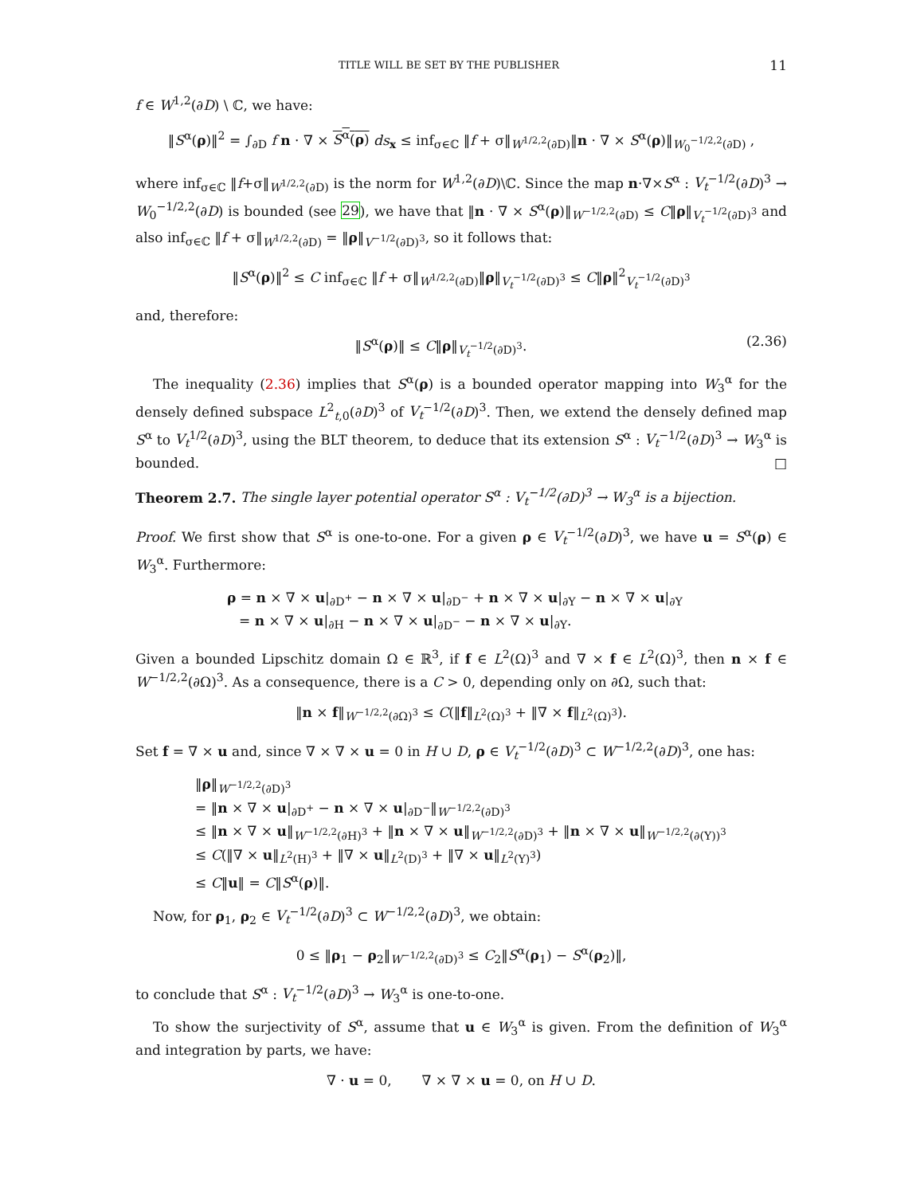TITLE WILL BE SET BY THE PUBLISHER 11
f ∈ W<sup>1,2</sup>(∂D) \ ℂ, we have:
‖S<sup>α</sup>(ρ)‖<sup>2</sup> = ∫<sub>∂D</sub> f n · ∇ × S<sup>α</sup>(ρ) ds<sub>x</sub> ≤ inf<sub>σ∈ℂ</sub> ‖f + σ‖<sub>W<sup>1/2,2</sup>(∂D)</sub>‖n · ∇ × S<sup>α</sup>(ρ)‖<sub>W<sub>0</sub><sup>−1/2,2</sup>(∂D)</sub> ,
where inf<sub>σ∈ℂ</sub> ‖f+σ‖<sub>W<sup>1/2,2</sup>(∂D)</sub> is the norm for W<sup>1,2</sup>(∂D)\ℂ. Since the map n·∇×S<sup>α</sup> : V<sub>t</sub><sup>−1/2</sup>(∂D)<sup>3</sup> → W<sub>0</sub><sup>−1/2,2</sup>(∂D) is bounded (see 29), we have that ‖n · ∇ × S<sup>α</sup>(ρ)‖<sub>W<sup>−1/2,2</sup>(∂D)</sub> ≤ C‖ρ‖<sub>V<sub>t</sub><sup>−1/2</sup>(∂D)<sup>3</sup></sub> and also inf<sub>σ∈ℂ</sub> ‖f + σ‖<sub>W<sup>1/2,2</sup>(∂D)</sub> = ‖ρ‖<sub>V<sup>−1/2</sup>(∂D)<sup>3</sup></sub>, so it follows that:
‖S<sup>α</sup>(ρ)‖<sup>2</sup> ≤ C inf<sub>σ∈ℂ</sub> ‖f + σ‖<sub>W<sup>1/2,2</sup>(∂D)</sub>‖ρ‖<sub>V<sub>t</sub><sup>−1/2</sup>(∂D)<sup>3</sup></sub> ≤ C‖ρ‖<sup>2</sup><sub>V<sub>t</sub><sup>−1/2</sup>(∂D)<sup>3</sup></sub>
and, therefore:
‖S<sup>α</sup>(ρ)‖ ≤ C‖ρ‖<sub>V<sub>t</sub><sup>−1/2</sup>(∂D)<sup>3</sup></sub>. (2.36)
The inequality (2.36) implies that S<sup>α</sup>(ρ) is a bounded operator mapping into W<sub>3</sub><sup>α</sup> for the densely defined subspace L<sup>2</sup><sub>t,0</sub>(∂D)<sup>3</sup> of V<sub>t</sub><sup>−1/2</sup>(∂D)<sup>3</sup>. Then, we extend the densely defined map S<sup>α</sup> to V<sub>t</sub><sup>1/2</sup>(∂D)<sup>3</sup>, using the BLT theorem, to deduce that its extension S<sup>α</sup> : V<sub>t</sub><sup>−1/2</sup>(∂D)<sup>3</sup> → W<sub>3</sub><sup>α</sup> is bounded. □
Theorem 2.7. The single layer potential operator S<sup>α</sup> : V<sub>t</sub><sup>−1/2</sup>(∂D)<sup>3</sup> → W<sub>3</sub><sup>α</sup> is a bijection.
Proof. We first show that S<sup>α</sup> is one-to-one. For a given ρ ∈ V<sub>t</sub><sup>−1/2</sup>(∂D)<sup>3</sup>, we have u = S<sup>α</sup>(ρ) ∈ W<sub>3</sub><sup>α</sup>. Furthermore:
ρ = n × ∇ × u|<sub>∂D<sup>+</sup></sub> − n × ∇ × u|<sub>∂D<sup>−</sup></sub> + n × ∇ × u|<sub>∂Y</sub> − n × ∇ × u|<sub>∂Y</sub>
= n × ∇ × u|<sub>∂H</sub> − n × ∇ × u|<sub>∂D<sup>−</sup></sub> − n × ∇ × u|<sub>∂Y</sub>.
Given a bounded Lipschitz domain Ω ∈ ℝ<sup>3</sup>, if f ∈ L<sup>2</sup>(Ω)<sup>3</sup> and ∇ × f ∈ L<sup>2</sup>(Ω)<sup>3</sup>, then n × f ∈ W<sup>−1/2,2</sup>(∂Ω)<sup>3</sup>. As a consequence, there is a C > 0, depending only on ∂Ω, such that:
‖n × f‖<sub>W<sup>−1/2,2</sup>(∂Ω)<sup>3</sup></sub> ≤ C(‖f‖<sub>L<sup>2</sup>(Ω)<sup>3</sup></sub> + ‖∇ × f‖<sub>L<sup>2</sup>(Ω)<sup>3</sup></sub>).
Set f = ∇ × u and, since ∇ × ∇ × u = 0 in H ∪ D, ρ ∈ V<sub>t</sub><sup>−1/2</sup>(∂D)<sup>3</sup> ⊂ W<sup>−1/2,2</sup>(∂D)<sup>3</sup>, one has:
‖ρ‖<sub>W<sup>−1/2,2</sup>(∂D)<sup>3</sup></sub>
= ‖n × ∇ × u|<sub>∂D<sup>+</sup></sub> − n × ∇ × u|<sub>∂D<sup>−</sup></sub>‖<sub>W<sup>−1/2,2</sup>(∂D)<sup>3</sup></sub>
≤ ‖n × ∇ × u‖<sub>W<sup>−1/2,2</sup>(∂H)<sup>3</sup></sub> + ‖n × ∇ × u‖<sub>W<sup>−1/2,2</sup>(∂D)<sup>3</sup></sub> + ‖n × ∇ × u‖<sub>W<sup>−1/2,2</sup>(∂(Y))<sup>3</sup></sub>
≤ C(‖∇ × u‖<sub>L<sup>2</sup>(H)<sup>3</sup></sub> + ‖∇ × u‖<sub>L<sup>2</sup>(D)<sup>3</sup></sub> + ‖∇ × u‖<sub>L<sup>2</sup>(Y)<sup>3</sup></sub>)
≤ C‖u‖ = C‖S<sup>α</sup>(ρ)‖.
Now, for ρ<sub>1</sub>, ρ<sub>2</sub> ∈ V<sub>t</sub><sup>−1/2</sup>(∂D)<sup>3</sup> ⊂ W<sup>−1/2,2</sup>(∂D)<sup>3</sup>, we obtain:
0 ≤ ‖ρ<sub>1</sub> − ρ<sub>2</sub>‖<sub>W<sup>−1/2,2</sup>(∂D)<sup>3</sup></sub> ≤ C<sub>2</sub>‖S<sup>α</sup>(ρ<sub>1</sub>) − S<sup>α</sup>(ρ<sub>2</sub>)‖,
to conclude that S<sup>α</sup> : V<sub>t</sub><sup>−1/2</sup>(∂D)<sup>3</sup> → W<sub>3</sub><sup>α</sup> is one-to-one.
To show the surjectivity of S<sup>α</sup>, assume that u ∈ W<sub>3</sub><sup>α</sup> is given. From the definition of W<sub>3</sub><sup>α</sup> and integration by parts, we have:
∇ · u = 0, ∇ × ∇ × u = 0, on H ∪ D.